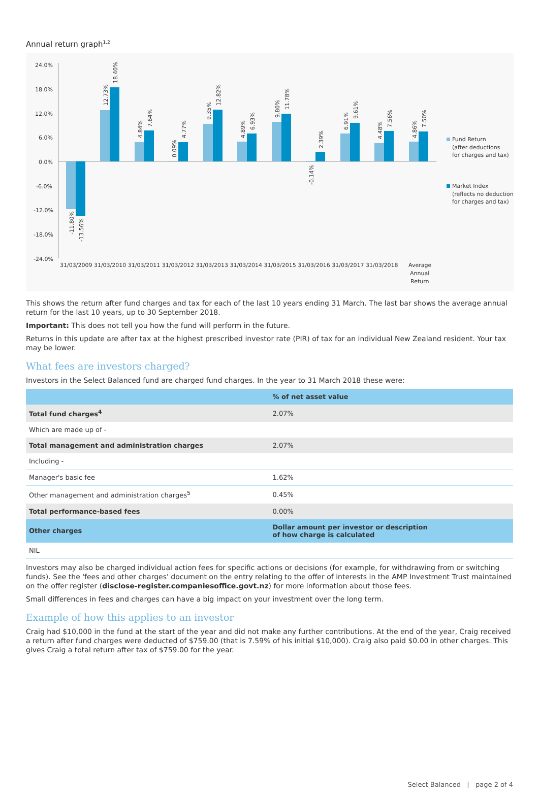Annual return graph<sup>1,2</sup>
24.0%
18.0%
12.0%
6.0%
0.0%
-6.0%
-12.0%
-18.0%
-24.0%
31/03/2009 31/03/2010 31/03/2011 31/03/2012 31/03/2013 31/03/2014 31/03/2015 31/03/2016 31/03/2017 31/03/2018
Average
Annual
Return
Fund Return
(after deductions
for charges and tax)
Market Index
(reflects no deduction
for charges and tax)
-11.80%
-13.56%
12.73%
18.40%
4.84%
7.64%
0.09%
4.77%
9.35%
12.82%
4.89%
6.93%
9.80%
11.78%
-0.14%
2.39%
6.91%
9.61%
4.48%
7.56%
4.86%
7.50%
This shows the return after fund charges and tax for each of the last 10 years ending 31 March. The last bar shows the average annual return for the last 10 years, up to 30 September 2018.
Important: This does not tell you how the fund will perform in the future.
Returns in this update are after tax at the highest prescribed investor rate (PIR) of tax for an individual New Zealand resident. Your tax may be lower.
What fees are investors charged?
Investors in the Select Balanced fund are charged fund charges. In the year to 31 March 2018 these were:
| | % of net asset value |
| --- | --- |
| Total fund charges<sup>4</sup> | 2.07% |
| Which are made up of - | |
| Total management and administration charges | 2.07% |
| Including - | |
| Manager's basic fee | 1.62% |
| Other management and administration charges<sup>5</sup> | 0.45% |
| Total performance-based fees | 0.00% |
| Other charges | Dollar amount per investor or description of how charge is calculated |
| NIL | |
Investors may also be charged individual action fees for specific actions or decisions (for example, for withdrawing from or switching funds). See the 'fees and other charges' document on the entry relating to the offer of interests in the AMP Investment Trust maintained on the offer register (disclose-register.companiesoffice.govt.nz) for more information about those fees.
Small differences in fees and charges can have a big impact on your investment over the long term.
Example of how this applies to an investor
Craig had $10,000 in the fund at the start of the year and did not make any further contributions. At the end of the year, Craig received a return after fund charges were deducted of $759.00 (that is 7.59% of his initial $10,000). Craig also paid $0.00 in other charges. This gives Craig a total return after tax of $759.00 for the year.
Select Balanced | page 2 of 4